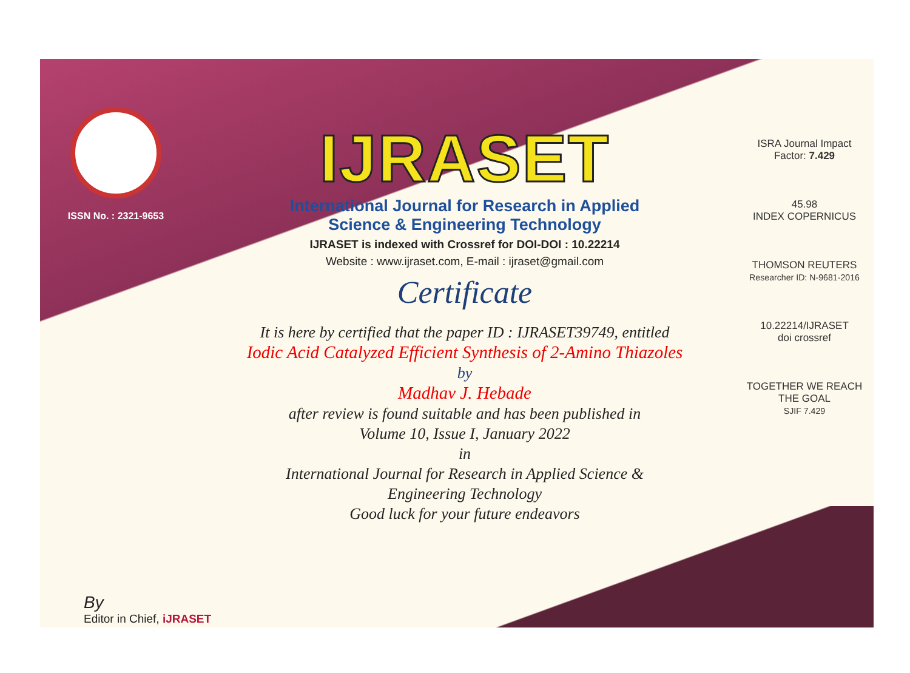ISSN No. : 2321-9653
IJRASET
International Journal for Research in Applied
Science & Engineering Technology
IJRASET is indexed with Crossref for DOI-DOI : 10.22214
Website : www.ijraset.com, E-mail : ijraset@gmail.com
Certificate
It is here by certified that the paper ID : IJRASET39749, entitled
Iodic Acid Catalyzed Efficient Synthesis of 2-Amino Thiazoles
by
Madhav J. Hebade
after review is found suitable and has been published in
Volume 10, Issue I, January 2022
in
International Journal for Research in Applied Science &
Engineering Technology
Good luck for your future endeavors
ISRA Journal Impact
Factor: 7.429
45.98
INDEX COPERNICUS
THOMSON REUTERS
Researcher ID: N-9681-2016
10.22214/IJRASET
doi crossref
TOGETHER WE REACH THE GOAL
SJIF 7.429
By
Editor in Chief, iJRASET